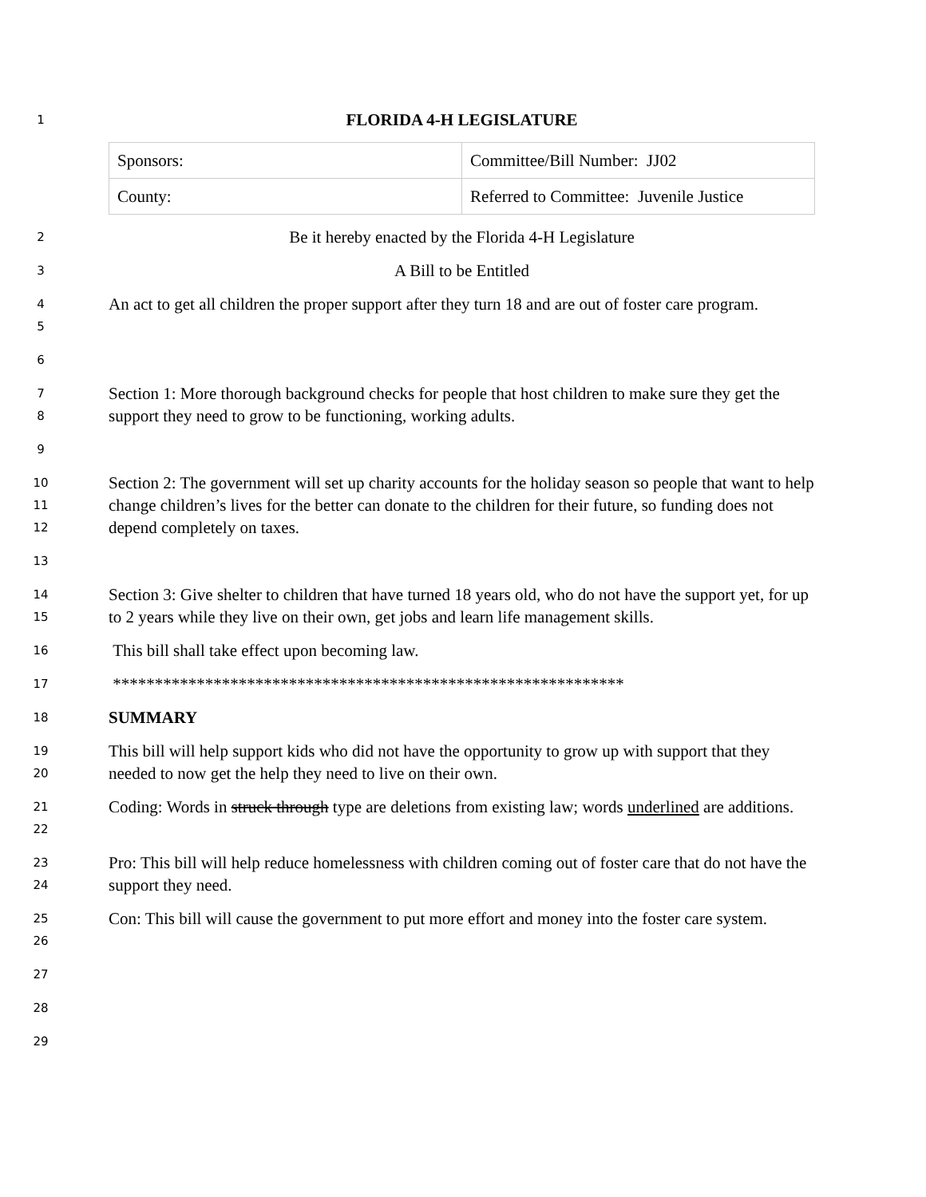1
FLORIDA 4-H LEGISLATURE
| Sponsors: | Committee/Bill Number: JJ02 |
| County: | Referred to Committee: Juvenile Justice |
2
Be it hereby enacted by the Florida 4-H Legislature
3
A Bill to be Entitled
4
5
An act to get all children the proper support after they turn 18 and are out of foster care program.
6
7
8
Section 1: More thorough background checks for people that host children to make sure they get the support they need to grow to be functioning, working adults.
9
10
11
12
Section 2: The government will set up charity accounts for the holiday season so people that want to help change children’s lives for the better can donate to the children for their future, so funding does not depend completely on taxes.
13
14
15
Section 3: Give shelter to children that have turned 18 years old, who do not have the support yet, for up to 2 years while they live on their own, get jobs and learn life management skills.
16
This bill shall take effect upon becoming law.
17
*************************************************************
18
SUMMARY
19
20
This bill will help support kids who did not have the opportunity to grow up with support that they needed to now get the help they need to live on their own.
21
22
Coding: Words in struck through type are deletions from existing law; words underlined are additions.
23
24
Pro: This bill will help reduce homelessness with children coming out of foster care that do not have the support they need.
25
26
Con: This bill will cause the government to put more effort and money into the foster care system.
27
28
29